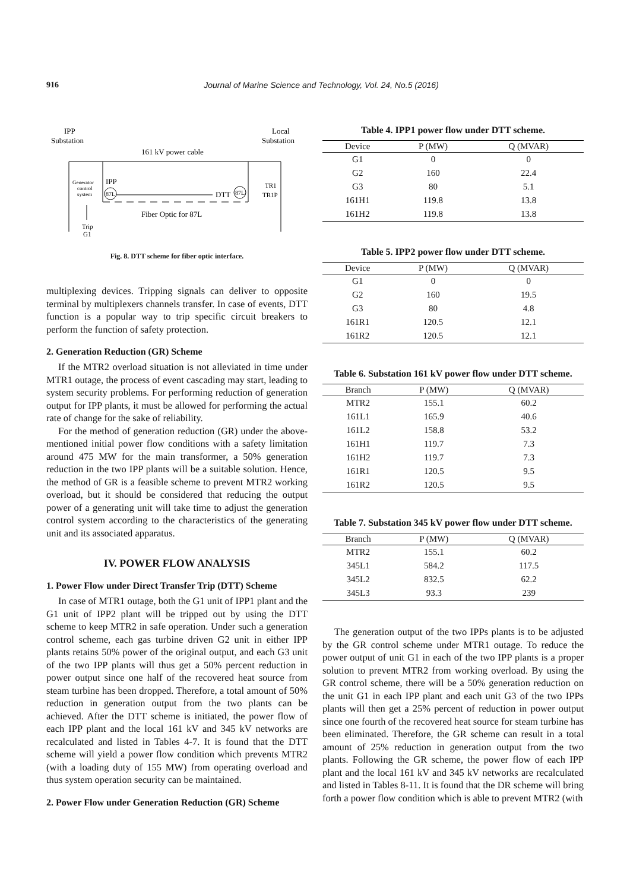916
Journal of Marine Science and Technology, Vol. 24, No.5 (2016)
IPP
Substation
Local
Substation
161 kV power cable
IPP
87L
87L
DTT
Generator
control
system
TR1
TR1P
Fiber Optic for 87L
Trip
G1
Fig. 8. DTT scheme for fiber optic interface.
multiplexing devices. Tripping signals can deliver to opposite terminal by multiplexers channels transfer. In case of events, DTT function is a popular way to trip specific circuit breakers to perform the function of safety protection.
2. Generation Reduction (GR) Scheme
If the MTR2 overload situation is not alleviated in time under MTR1 outage, the process of event cascading may start, leading to system security problems. For performing reduction of generation output for IPP plants, it must be allowed for performing the actual rate of change for the sake of reliability.
For the method of generation reduction (GR) under the above-mentioned initial power flow conditions with a safety limitation around 475 MW for the main transformer, a 50% generation reduction in the two IPP plants will be a suitable solution. Hence, the method of GR is a feasible scheme to prevent MTR2 working overload, but it should be considered that reducing the output power of a generating unit will take time to adjust the generation control system according to the characteristics of the generating unit and its associated apparatus.
IV. POWER FLOW ANALYSIS
1. Power Flow under Direct Transfer Trip (DTT) Scheme
In case of MTR1 outage, both the G1 unit of IPP1 plant and the G1 unit of IPP2 plant will be tripped out by using the DTT scheme to keep MTR2 in safe operation. Under such a generation control scheme, each gas turbine driven G2 unit in either IPP plants retains 50% power of the original output, and each G3 unit of the two IPP plants will thus get a 50% percent reduction in power output since one half of the recovered heat source from steam turbine has been dropped. Therefore, a total amount of 50% reduction in generation output from the two plants can be achieved. After the DTT scheme is initiated, the power flow of each IPP plant and the local 161 kV and 345 kV networks are recalculated and listed in Tables 4-7. It is found that the DTT scheme will yield a power flow condition which prevents MTR2 (with a loading duty of 155 MW) from operating overload and thus system operation security can be maintained.
2. Power Flow under Generation Reduction (GR) Scheme
Table 4. IPP1 power flow under DTT scheme.
| Device | P (MW) | Q (MVAR) |
| --- | --- | --- |
| G1 | 0 | 0 |
| G2 | 160 | 22.4 |
| G3 | 80 | 5.1 |
| 161H1 | 119.8 | 13.8 |
| 161H2 | 119.8 | 13.8 |
Table 5. IPP2 power flow under DTT scheme.
| Device | P (MW) | Q (MVAR) |
| --- | --- | --- |
| G1 | 0 | 0 |
| G2 | 160 | 19.5 |
| G3 | 80 | 4.8 |
| 161R1 | 120.5 | 12.1 |
| 161R2 | 120.5 | 12.1 |
Table 6. Substation 161 kV power flow under DTT scheme.
| Branch | P (MW) | Q (MVAR) |
| --- | --- | --- |
| MTR2 | 155.1 | 60.2 |
| 161L1 | 165.9 | 40.6 |
| 161L2 | 158.8 | 53.2 |
| 161H1 | 119.7 | 7.3 |
| 161H2 | 119.7 | 7.3 |
| 161R1 | 120.5 | 9.5 |
| 161R2 | 120.5 | 9.5 |
Table 7. Substation 345 kV power flow under DTT scheme.
| Branch | P (MW) | Q (MVAR) |
| --- | --- | --- |
| MTR2 | 155.1 | 60.2 |
| 345L1 | 584.2 | 117.5 |
| 345L2 | 832.5 | 62.2 |
| 345L3 | 93.3 | 239 |
The generation output of the two IPPs plants is to be adjusted by the GR control scheme under MTR1 outage. To reduce the power output of unit G1 in each of the two IPP plants is a proper solution to prevent MTR2 from working overload. By using the GR control scheme, there will be a 50% generation reduction on the unit G1 in each IPP plant and each unit G3 of the two IPPs plants will then get a 25% percent of reduction in power output since one fourth of the recovered heat source for steam turbine has been eliminated. Therefore, the GR scheme can result in a total amount of 25% reduction in generation output from the two plants. Following the GR scheme, the power flow of each IPP plant and the local 161 kV and 345 kV networks are recalculated and listed in Tables 8-11. It is found that the DR scheme will bring forth a power flow condition which is able to prevent MTR2 (with